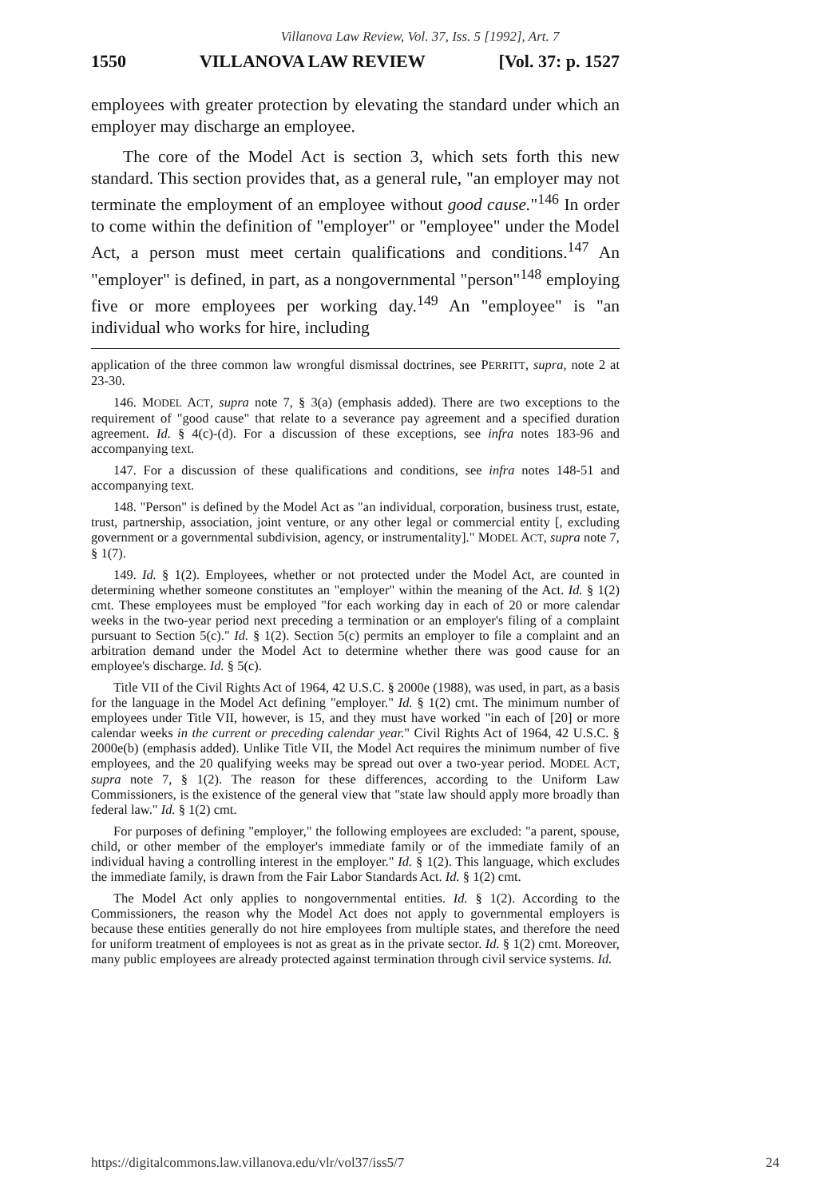Villanova Law Review, Vol. 37, Iss. 5 [1992], Art. 7
1550 VILLANOVA LAW REVIEW [Vol. 37: p. 1527
employees with greater protection by elevating the standard under which an employer may discharge an employee.
The core of the Model Act is section 3, which sets forth this new standard. This section provides that, as a general rule, "an employer may not terminate the employment of an employee without good cause."<sup>146</sup> In order to come within the definition of "employer" or "employee" under the Model Act, a person must meet certain qualifications and conditions.<sup>147</sup> An "employer" is defined, in part, as a nongovernmental "person"<sup>148</sup> employing five or more employees per working day.<sup>149</sup> An "employee" is "an individual who works for hire, including
application of the three common law wrongful dismissal doctrines, see PERRITT, supra, note 2 at 23-30.
146. MODEL ACT, supra note 7, § 3(a) (emphasis added). There are two exceptions to the requirement of "good cause" that relate to a severance pay agreement and a specified duration agreement. Id. § 4(c)-(d). For a discussion of these exceptions, see infra notes 183-96 and accompanying text.
147. For a discussion of these qualifications and conditions, see infra notes 148-51 and accompanying text.
148. "Person" is defined by the Model Act as "an individual, corporation, business trust, estate, trust, partnership, association, joint venture, or any other legal or commercial entity [, excluding government or a governmental subdivision, agency, or instrumentality]." MODEL ACT, supra note 7, § 1(7).
149. Id. § 1(2). Employees, whether or not protected under the Model Act, are counted in determining whether someone constitutes an "employer" within the meaning of the Act. Id. § 1(2) cmt. These employees must be employed "for each working day in each of 20 or more calendar weeks in the two-year period next preceding a termination or an employer's filing of a complaint pursuant to Section 5(c)." Id. § 1(2). Section 5(c) permits an employer to file a complaint and an arbitration demand under the Model Act to determine whether there was good cause for an employee's discharge. Id. § 5(c).
Title VII of the Civil Rights Act of 1964, 42 U.S.C. § 2000e (1988), was used, in part, as a basis for the language in the Model Act defining "employer." Id. § 1(2) cmt. The minimum number of employees under Title VII, however, is 15, and they must have worked "in each of [20] or more calendar weeks in the current or preceding calendar year." Civil Rights Act of 1964, 42 U.S.C. § 2000e(b) (emphasis added). Unlike Title VII, the Model Act requires the minimum number of five employees, and the 20 qualifying weeks may be spread out over a two-year period. MODEL ACT, supra note 7, § 1(2). The reason for these differences, according to the Uniform Law Commissioners, is the existence of the general view that "state law should apply more broadly than federal law." Id. § 1(2) cmt.
For purposes of defining "employer," the following employees are excluded: "a parent, spouse, child, or other member of the employer's immediate family or of the immediate family of an individual having a controlling interest in the employer." Id. § 1(2). This language, which excludes the immediate family, is drawn from the Fair Labor Standards Act. Id. § 1(2) cmt.
The Model Act only applies to nongovernmental entities. Id. § 1(2). According to the Commissioners, the reason why the Model Act does not apply to governmental employers is because these entities generally do not hire employees from multiple states, and therefore the need for uniform treatment of employees is not as great as in the private sector. Id. § 1(2) cmt. Moreover, many public employees are already protected against termination through civil service systems. Id.
https://digitalcommons.law.villanova.edu/vlr/vol37/iss5/7 24